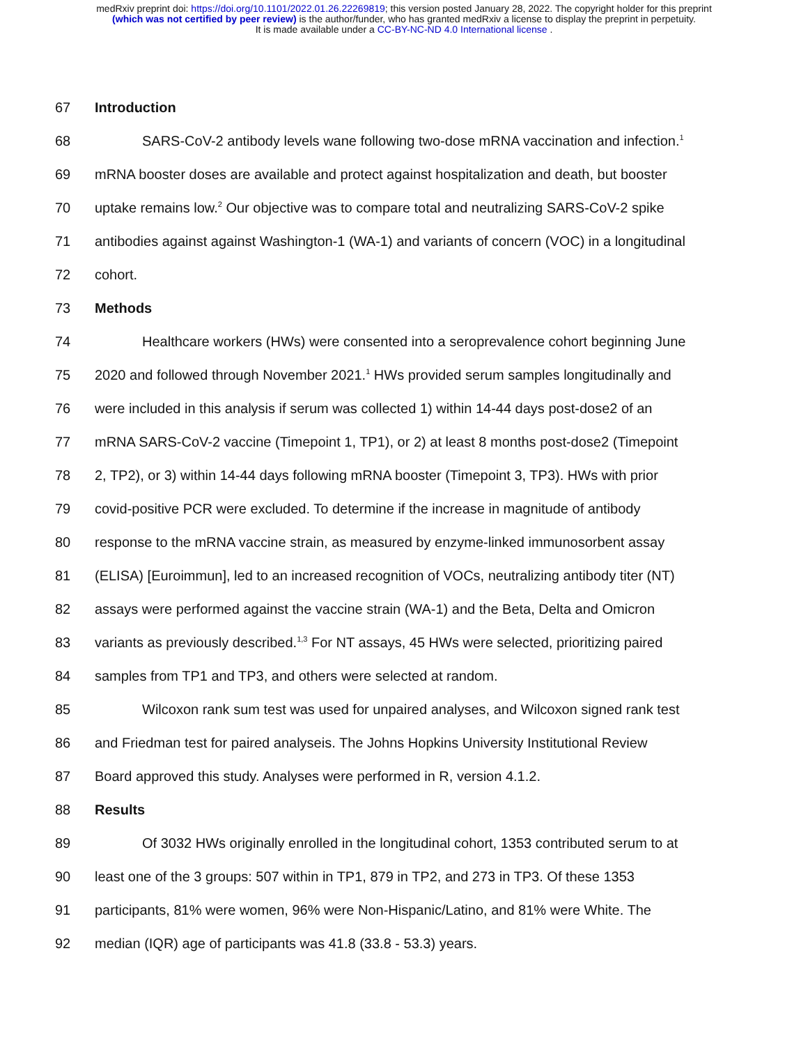medRxiv preprint doi: https://doi.org/10.1101/2022.01.26.22269819; this version posted January 28, 2022. The copyright holder for this preprint
(which was not certified by peer review) is the author/funder, who has granted medRxiv a license to display the preprint in perpetuity.
It is made available under a CC-BY-NC-ND 4.0 International license .
67 Introduction
68 SARS-CoV-2 antibody levels wane following two-dose mRNA vaccination and infection.<sup>1</sup>
69 mRNA booster doses are available and protect against hospitalization and death, but booster
70 uptake remains low.<sup>2</sup> Our objective was to compare total and neutralizing SARS-CoV-2 spike
71 antibodies against against Washington-1 (WA-1) and variants of concern (VOC) in a longitudinal
72 cohort.
73 Methods
74 Healthcare workers (HWs) were consented into a seroprevalence cohort beginning June
75 2020 and followed through November 2021.<sup>1</sup> HWs provided serum samples longitudinally and
76 were included in this analysis if serum was collected 1) within 14-44 days post-dose2 of an
77 mRNA SARS-CoV-2 vaccine (Timepoint 1, TP1), or 2) at least 8 months post-dose2 (Timepoint
78 2, TP2), or 3) within 14-44 days following mRNA booster (Timepoint 3, TP3). HWs with prior
79 covid-positive PCR were excluded. To determine if the increase in magnitude of antibody
80 response to the mRNA vaccine strain, as measured by enzyme-linked immunosorbent assay
81 (ELISA) [Euroimmun], led to an increased recognition of VOCs, neutralizing antibody titer (NT)
82 assays were performed against the vaccine strain (WA-1) and the Beta, Delta and Omicron
83 variants as previously described.<sup>1,3</sup> For NT assays, 45 HWs were selected, prioritizing paired
84 samples from TP1 and TP3, and others were selected at random.
85 Wilcoxon rank sum test was used for unpaired analyses, and Wilcoxon signed rank test
86 and Friedman test for paired analyseis. The Johns Hopkins University Institutional Review
87 Board approved this study. Analyses were performed in R, version 4.1.2.
88 Results
89 Of 3032 HWs originally enrolled in the longitudinal cohort, 1353 contributed serum to at
90 least one of the 3 groups: 507 within in TP1, 879 in TP2, and 273 in TP3. Of these 1353
91 participants, 81% were women, 96% were Non-Hispanic/Latino, and 81% were White. The
92 median (IQR) age of participants was 41.8 (33.8 - 53.3) years.